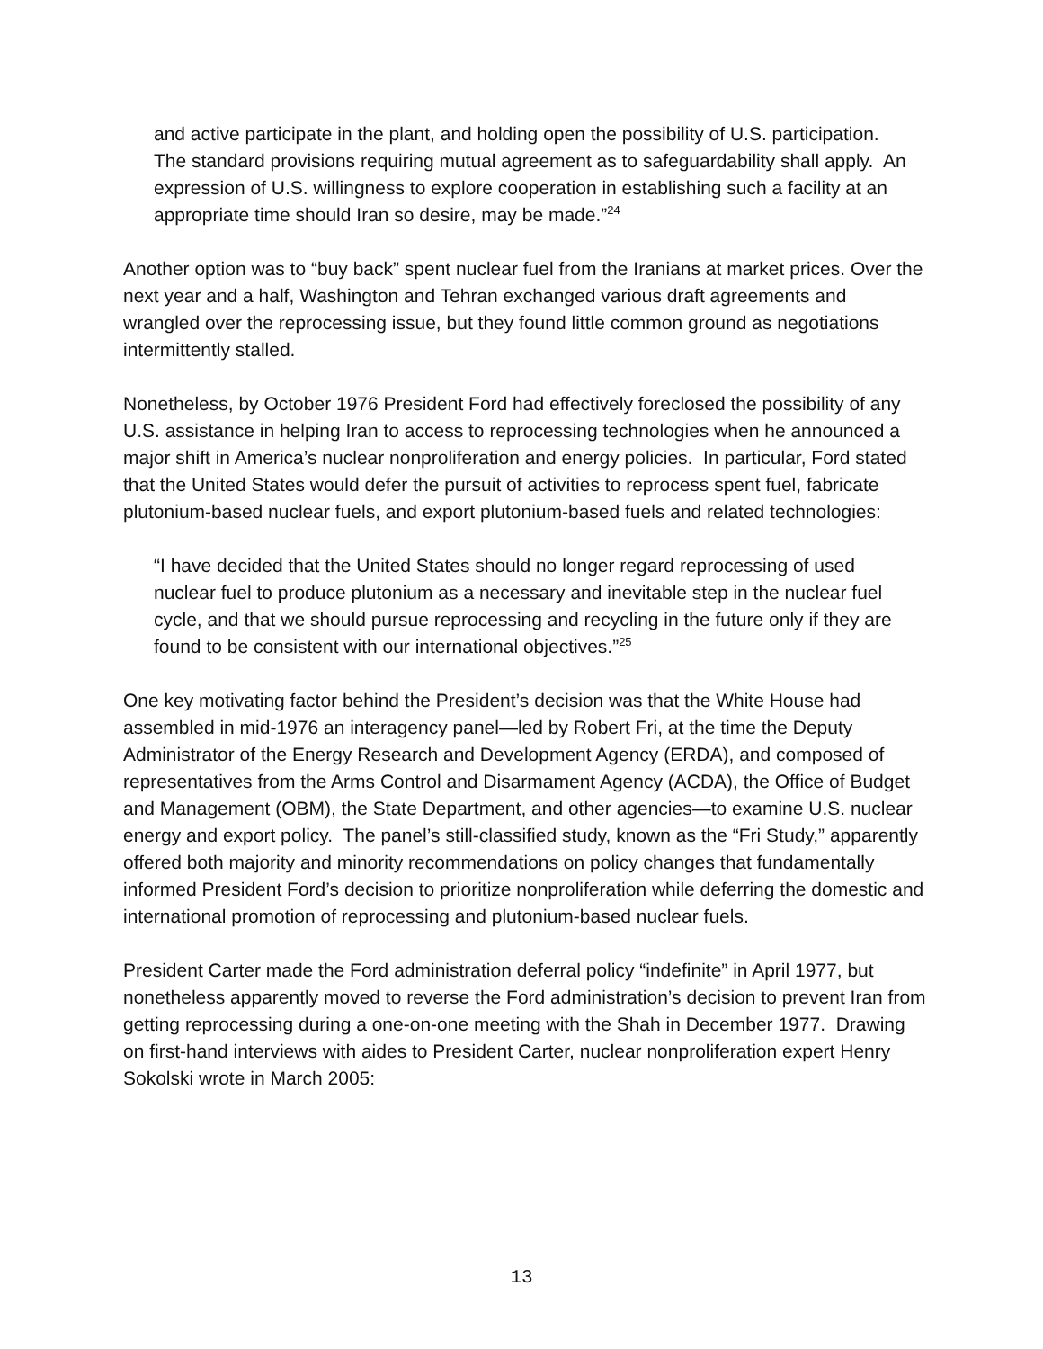and active participate in the plant, and holding open the possibility of U.S. participation. The standard provisions requiring mutual agreement as to safeguardability shall apply. An expression of U.S. willingness to explore cooperation in establishing such a facility at an appropriate time should Iran so desire, may be made.”<sup>24</sup>
Another option was to “buy back” spent nuclear fuel from the Iranians at market prices. Over the next year and a half, Washington and Tehran exchanged various draft agreements and wrangled over the reprocessing issue, but they found little common ground as negotiations intermittently stalled.
Nonetheless, by October 1976 President Ford had effectively foreclosed the possibility of any U.S. assistance in helping Iran to access to reprocessing technologies when he announced a major shift in America’s nuclear nonproliferation and energy policies. In particular, Ford stated that the United States would defer the pursuit of activities to reprocess spent fuel, fabricate plutonium-based nuclear fuels, and export plutonium-based fuels and related technologies:
“I have decided that the United States should no longer regard reprocessing of used nuclear fuel to produce plutonium as a necessary and inevitable step in the nuclear fuel cycle, and that we should pursue reprocessing and recycling in the future only if they are found to be consistent with our international objectives.”<sup>25</sup>
One key motivating factor behind the President’s decision was that the White House had assembled in mid-1976 an interagency panel—led by Robert Fri, at the time the Deputy Administrator of the Energy Research and Development Agency (ERDA), and composed of representatives from the Arms Control and Disarmament Agency (ACDA), the Office of Budget and Management (OBM), the State Department, and other agencies—to examine U.S. nuclear energy and export policy. The panel’s still-classified study, known as the “Fri Study,” apparently offered both majority and minority recommendations on policy changes that fundamentally informed President Ford’s decision to prioritize nonproliferation while deferring the domestic and international promotion of reprocessing and plutonium-based nuclear fuels.
President Carter made the Ford administration deferral policy “indefinite” in April 1977, but nonetheless apparently moved to reverse the Ford administration’s decision to prevent Iran from getting reprocessing during a one-on-one meeting with the Shah in December 1977. Drawing on first-hand interviews with aides to President Carter, nuclear nonproliferation expert Henry Sokolski wrote in March 2005:
13